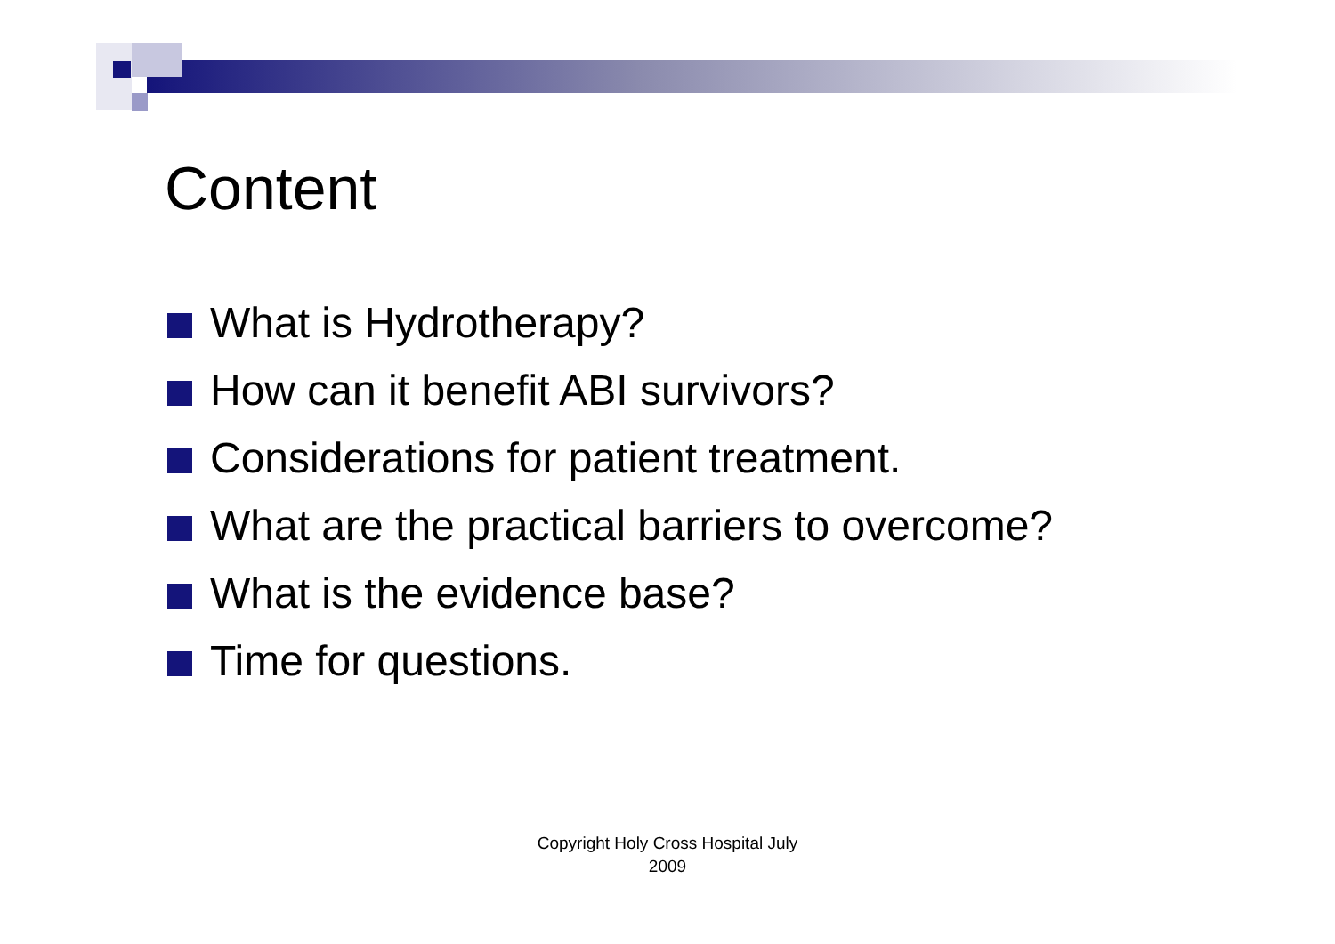Content
What is Hydrotherapy?
How can it benefit ABI survivors?
Considerations for patient treatment.
What are the practical barriers to overcome?
What is the evidence base?
Time for questions.
Copyright Holy Cross Hospital July 2009